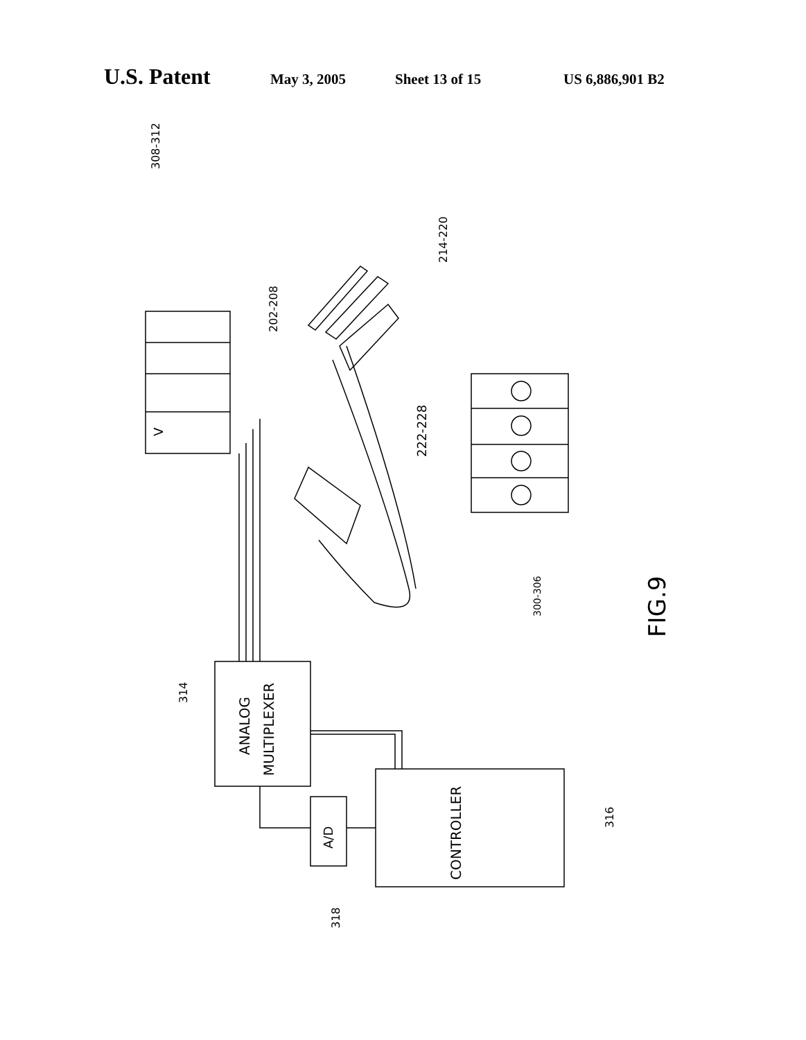U.S. Patent May 3, 2005 Sheet 13 of 15 US 6,886,901 B2
V
222-228
214-220
202-208
308-312
300-306
FIG.9
ANALOG
MULTIPLEXER
A/D
CONTROLLER
314
316
318